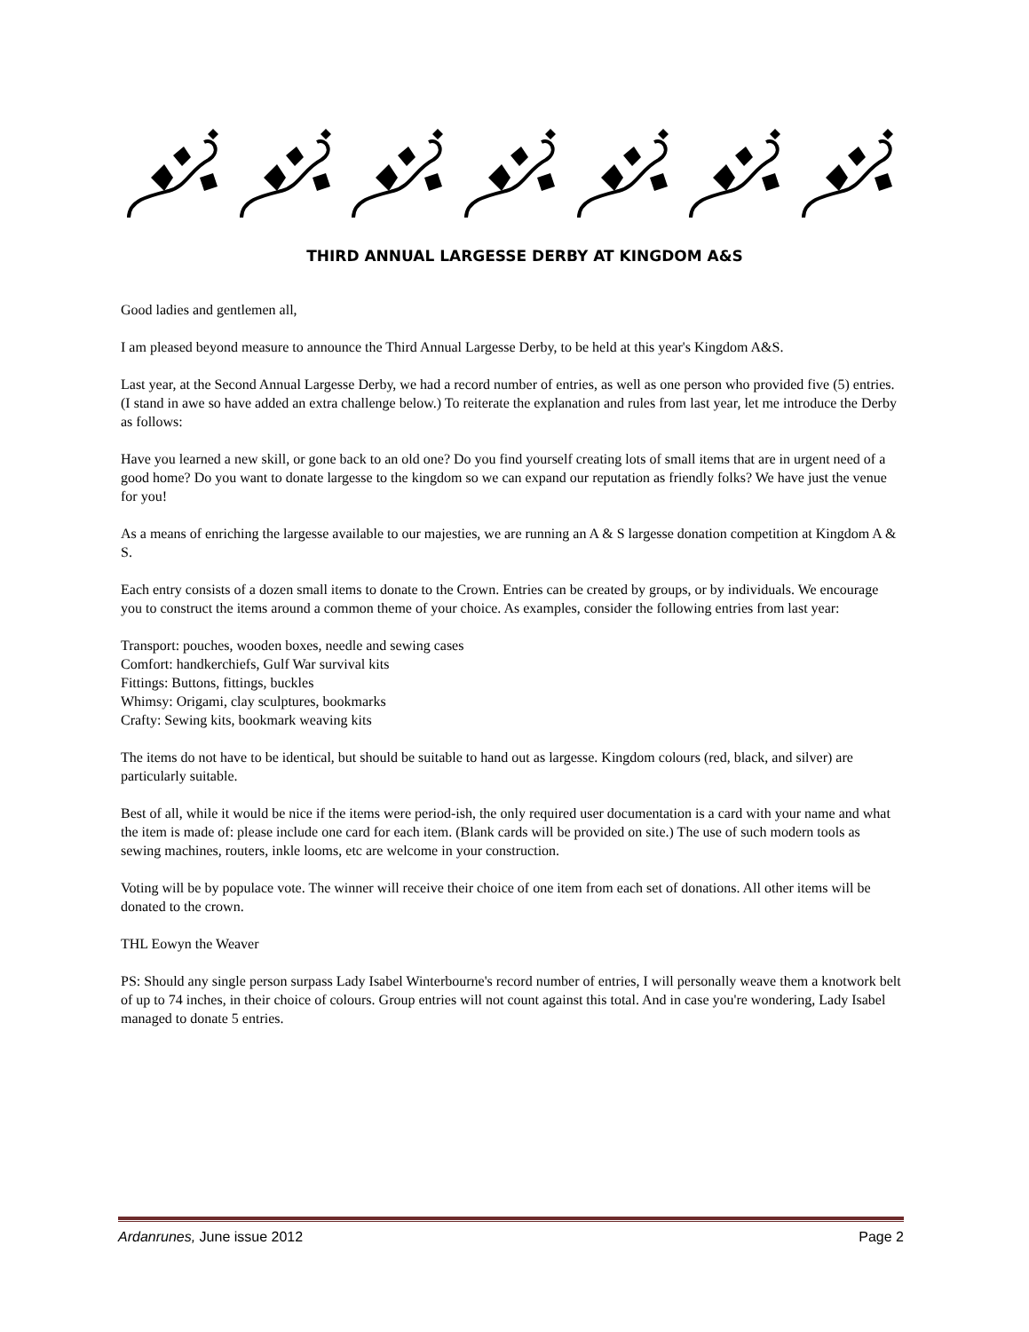THIRD ANNUAL LARGESSE DERBY AT KINGDOM A&S
Good ladies and gentlemen all,
I am pleased beyond measure to announce the Third Annual Largesse Derby, to be held at this year's Kingdom A&S.
Last year, at the Second Annual Largesse Derby, we had a record number of entries, as well as one person who provided five (5) entries. (I stand in awe so have added an extra challenge below.) To reiterate the explanation and rules from last year, let me introduce the Derby as follows:
Have you learned a new skill, or gone back to an old one? Do you find yourself creating lots of small items that are in urgent need of a good home? Do you want to donate largesse to the kingdom so we can expand our reputation as friendly folks? We have just the venue for you!
As a means of enriching the largesse available to our majesties, we are running an A & S largesse donation competition at Kingdom A & S.
Each entry consists of a dozen small items to donate to the Crown. Entries can be created by groups, or by individuals. We encourage you to construct the items around a common theme of your choice. As examples, consider the following entries from last year:
Transport: pouches, wooden boxes, needle and sewing cases
Comfort: handkerchiefs, Gulf War survival kits
Fittings: Buttons, fittings, buckles
Whimsy: Origami, clay sculptures, bookmarks
Crafty: Sewing kits, bookmark weaving kits
The items do not have to be identical, but should be suitable to hand out as largesse. Kingdom colours (red, black, and silver) are particularly suitable.
Best of all, while it would be nice if the items were period-ish, the only required user documentation is a card with your name and what the item is made of: please include one card for each item. (Blank cards will be provided on site.) The use of such modern tools as sewing machines, routers, inkle looms, etc are welcome in your construction.
Voting will be by populace vote. The winner will receive their choice of one item from each set of donations. All other items will be donated to the crown.
THL Eowyn the Weaver
PS: Should any single person surpass Lady Isabel Winterbourne's record number of entries, I will personally weave them a knotwork belt of up to 74 inches, in their choice of colours. Group entries will not count against this total. And in case you're wondering, Lady Isabel managed to donate 5 entries.
Ardanrunes, June issue 2012 Page 2